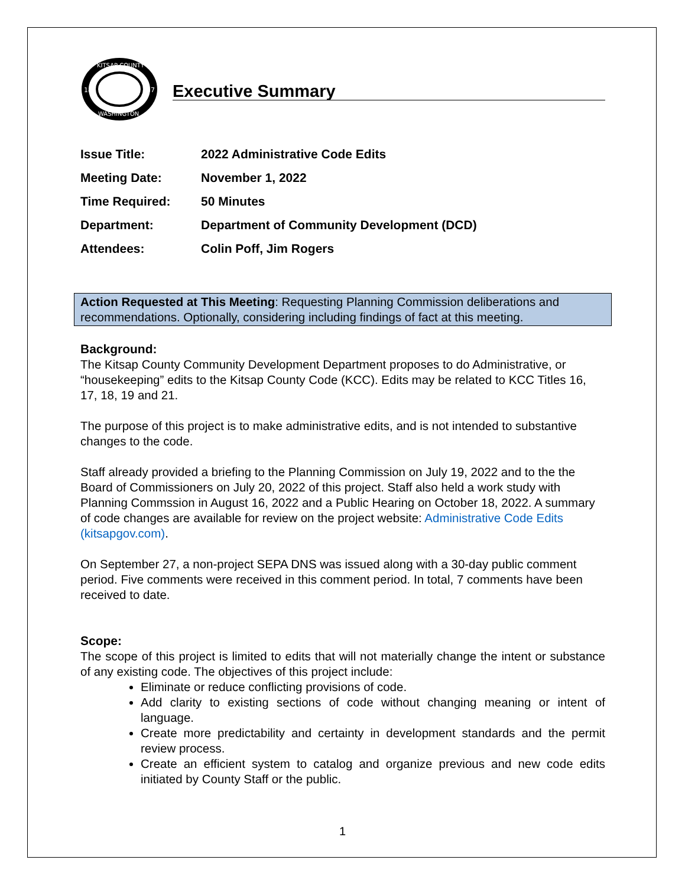KITSAP COUNTY
WASHINGTON
18
57
Executive Summary
| Issue Title: | 2022 Administrative Code Edits |
| Meeting Date: | November 1, 2022 |
| Time Required: | 50 Minutes |
| Department: | Department of Community Development (DCD) |
| Attendees: | Colin Poff, Jim Rogers |
Action Requested at This Meeting: Requesting Planning Commission deliberations and recommendations. Optionally, considering including findings of fact at this meeting.
Background:
The Kitsap County Community Development Department proposes to do Administrative, or “housekeeping” edits to the Kitsap County Code (KCC). Edits may be related to KCC Titles 16, 17, 18, 19 and 21.
The purpose of this project is to make administrative edits, and is not intended to substantive changes to the code.
Staff already provided a briefing to the Planning Commission on July 19, 2022 and to the the Board of Commissioners on July 20, 2022 of this project. Staff also held a work study with Planning Commssion in August 16, 2022 and a Public Hearing on October 18, 2022. A summary of code changes are available for review on the project website: Administrative Code Edits (kitsapgov.com).
On September 27, a non-project SEPA DNS was issued along with a 30-day public comment period. Five comments were received in this comment period. In total, 7 comments have been received to date.
Scope:
The scope of this project is limited to edits that will not materially change the intent or substance of any existing code. The objectives of this project include:
Eliminate or reduce conflicting provisions of code.
Add clarity to existing sections of code without changing meaning or intent of language.
Create more predictability and certainty in development standards and the permit review process.
Create an efficient system to catalog and organize previous and new code edits initiated by County Staff or the public.
1